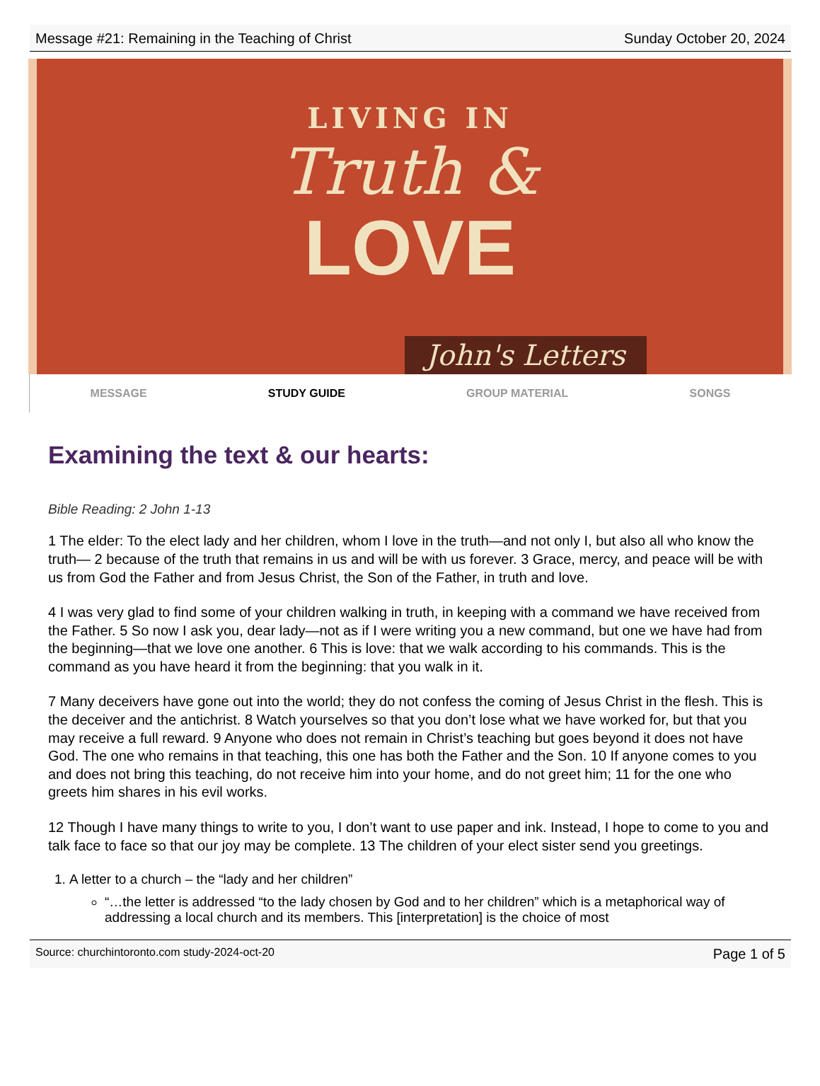Message #21: Remaining in the Teaching of Christ Sunday October 20, 2024
LIVING IN
Truth &
LOVE
John's Letters
MESSAGE STUDY GUIDE GROUP MATERIAL SONGS
Examining the text & our hearts:
Bible Reading: 2 John 1-13
1 The elder: To the elect lady and her children, whom I love in the truth—and not only I, but also all who know the truth— 2 because of the truth that remains in us and will be with us forever. 3 Grace, mercy, and peace will be with us from God the Father and from Jesus Christ, the Son of the Father, in truth and love.
4 I was very glad to find some of your children walking in truth, in keeping with a command we have received from the Father. 5 So now I ask you, dear lady—not as if I were writing you a new command, but one we have had from the beginning—that we love one another. 6 This is love: that we walk according to his commands. This is the command as you have heard it from the beginning: that you walk in it.
7 Many deceivers have gone out into the world; they do not confess the coming of Jesus Christ in the flesh. This is the deceiver and the antichrist. 8 Watch yourselves so that you don’t lose what we have worked for, but that you may receive a full reward. 9 Anyone who does not remain in Christ’s teaching but goes beyond it does not have God. The one who remains in that teaching, this one has both the Father and the Son. 10 If anyone comes to you and does not bring this teaching, do not receive him into your home, and do not greet him; 11 for the one who greets him shares in his evil works.
12 Though I have many things to write to you, I don’t want to use paper and ink. Instead, I hope to come to you and talk face to face so that our joy may be complete. 13 The children of your elect sister send you greetings.
1. A letter to a church – the “lady and her children”
“…the letter is addressed “to the lady chosen by God and to her children” which is a metaphorical way of addressing a local church and its members. This [interpretation] is the choice of most
Source: churchintoronto.com study-2024-oct-20 Page 1 of 5